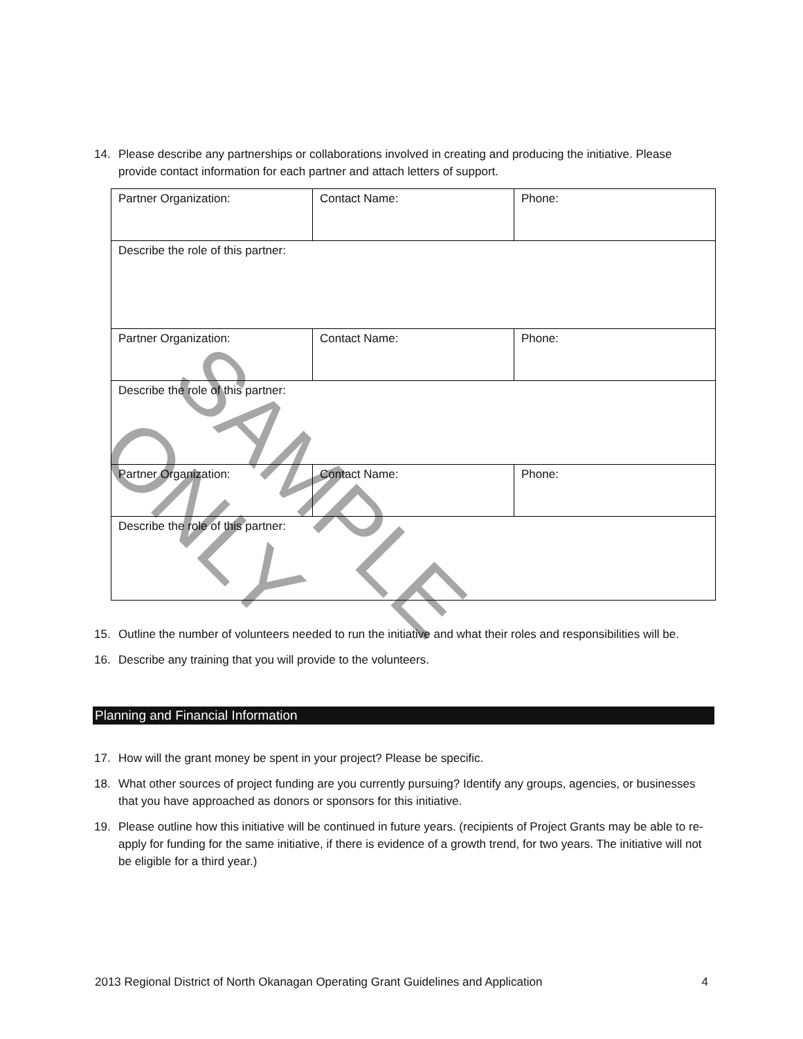14. Please describe any partnerships or collaborations involved in creating and producing the initiative. Please provide contact information for each partner and attach letters of support.
| Partner Organization: | Contact Name: | Phone: |
| Describe the role of this partner: | | |
| Partner Organization: | Contact Name: | Phone: |
| Describe the role of this partner: | | |
| Partner Organization: | Contact Name: | Phone: |
| Describe the role of this partner: | | |
15. Outline the number of volunteers needed to run the initiative and what their roles and responsibilities will be.
16. Describe any training that you will provide to the volunteers.
Planning and Financial Information
17. How will the grant money be spent in your project? Please be specific.
18. What other sources of project funding are you currently pursuing? Identify any groups, agencies, or businesses that you have approached as donors or sponsors for this initiative.
19. Please outline how this initiative will be continued in future years. (recipients of Project Grants may be able to re-apply for funding for the same initiative, if there is evidence of a growth trend, for two years. The initiative will not be eligible for a third year.)
2013 Regional District of North Okanagan Operating Grant Guidelines and Application 4
SAMPLE ONLY